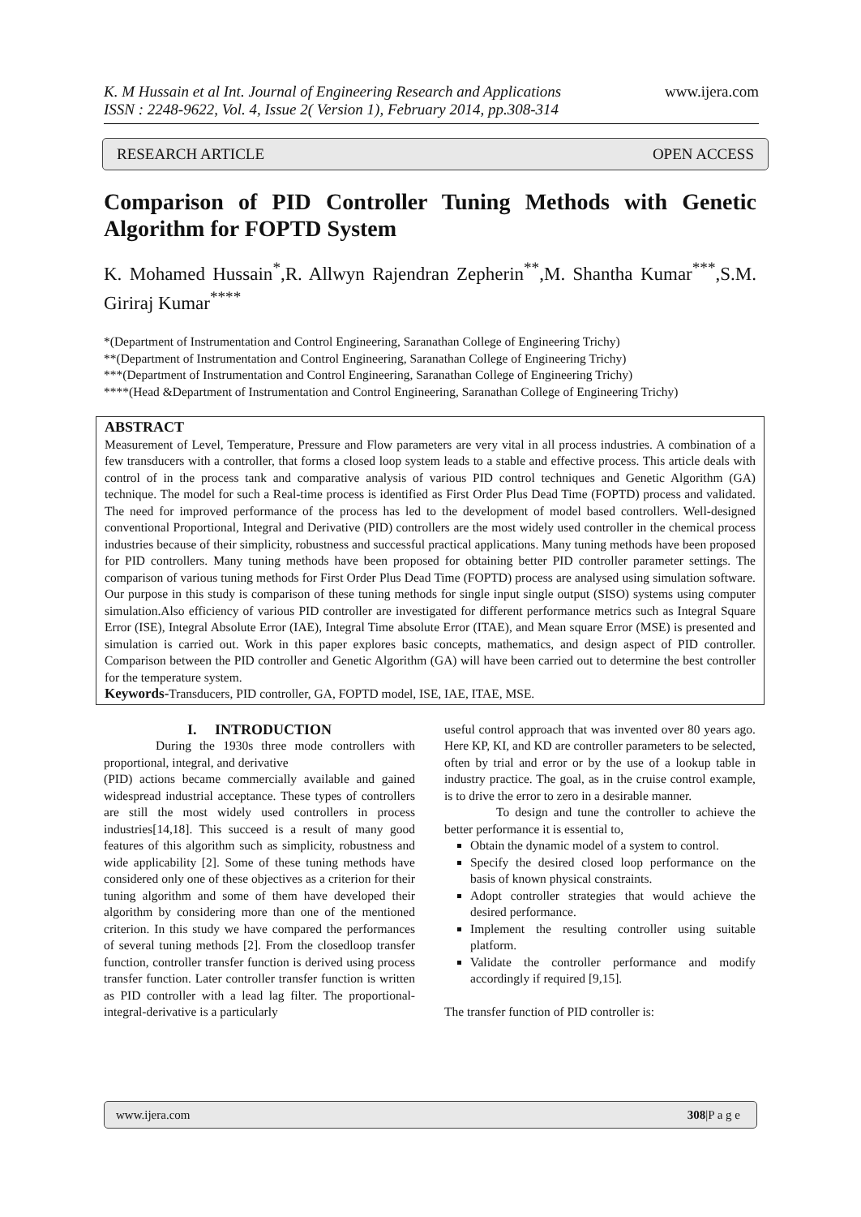K. M Hussain et al Int. Journal of Engineering Research and Applications
ISSN : 2248-9622, Vol. 4, Issue 2( Version 1), February 2014, pp.308-314
www.ijera.com
RESEARCH ARTICLE OPEN ACCESS
Comparison of PID Controller Tuning Methods with Genetic Algorithm for FOPTD System
K. Mohamed Hussain<sup>*</sup>,R. Allwyn Rajendran Zepherin<sup>**</sup>,M. Shantha Kumar<sup>***</sup>,S.M. Giriraj Kumar<sup>****</sup>
*(Department of Instrumentation and Control Engineering, Saranathan College of Engineering Trichy)
**(Department of Instrumentation and Control Engineering, Saranathan College of Engineering Trichy)
***(Department of Instrumentation and Control Engineering, Saranathan College of Engineering Trichy)
****(Head &Department of Instrumentation and Control Engineering, Saranathan College of Engineering Trichy)
ABSTRACT
Measurement of Level, Temperature, Pressure and Flow parameters are very vital in all process industries. A combination of a few transducers with a controller, that forms a closed loop system leads to a stable and effective process. This article deals with control of in the process tank and comparative analysis of various PID control techniques and Genetic Algorithm (GA) technique. The model for such a Real-time process is identified as First Order Plus Dead Time (FOPTD) process and validated. The need for improved performance of the process has led to the development of model based controllers. Well-designed conventional Proportional, Integral and Derivative (PID) controllers are the most widely used controller in the chemical process industries because of their simplicity, robustness and successful practical applications. Many tuning methods have been proposed for PID controllers. Many tuning methods have been proposed for obtaining better PID controller parameter settings. The comparison of various tuning methods for First Order Plus Dead Time (FOPTD) process are analysed using simulation software. Our purpose in this study is comparison of these tuning methods for single input single output (SISO) systems using computer simulation.Also efficiency of various PID controller are investigated for different performance metrics such as Integral Square Error (ISE), Integral Absolute Error (IAE), Integral Time absolute Error (ITAE), and Mean square Error (MSE) is presented and simulation is carried out. Work in this paper explores basic concepts, mathematics, and design aspect of PID controller. Comparison between the PID controller and Genetic Algorithm (GA) will have been carried out to determine the best controller for the temperature system.
Keywords-Transducers, PID controller, GA, FOPTD model, ISE, IAE, ITAE, MSE.
I. INTRODUCTION
During the 1930s three mode controllers with proportional, integral, and derivative
(PID) actions became commercially available and gained widespread industrial acceptance. These types of controllers are still the most widely used controllers in process industries[14,18]. This succeed is a result of many good features of this algorithm such as simplicity, robustness and wide applicability [2]. Some of these tuning methods have considered only one of these objectives as a criterion for their tuning algorithm and some of them have developed their algorithm by considering more than one of the mentioned criterion. In this study we have compared the performances of several tuning methods [2]. From the closedloop transfer function, controller transfer function is derived using process transfer function. Later controller transfer function is written as PID controller with a lead lag filter. The proportional-integral-derivative is a particularly
useful control approach that was invented over 80 years ago. Here KP, KI, and KD are controller parameters to be selected, often by trial and error or by the use of a lookup table in industry practice. The goal, as in the cruise control example, is to drive the error to zero in a desirable manner.
To design and tune the controller to achieve the better performance it is essential to,
Obtain the dynamic model of a system to control.
Specify the desired closed loop performance on the basis of known physical constraints.
Adopt controller strategies that would achieve the desired performance.
Implement the resulting controller using suitable platform.
Validate the controller performance and modify accordingly if required [9,15].
The transfer function of PID controller is:
www.ijera.com 308|P a g e